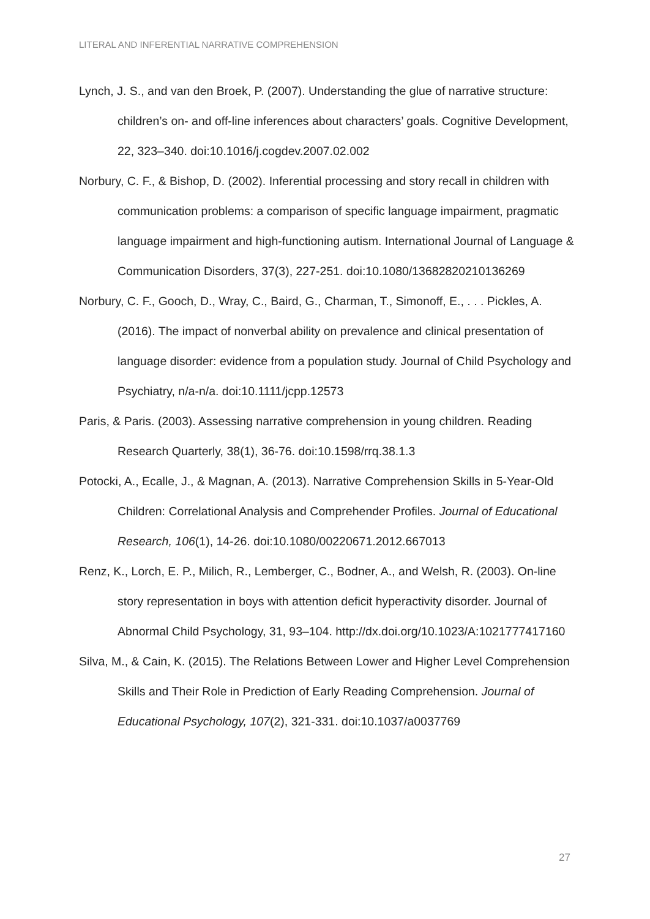LITERAL AND INFERENTIAL NARRATIVE COMPREHENSION
Lynch, J. S., and van den Broek, P. (2007). Understanding the glue of narrative structure: children’s on- and off-line inferences about characters’ goals. Cognitive Development, 22, 323–340. doi:10.1016/j.cogdev.2007.02.002
Norbury, C. F., & Bishop, D. (2002). Inferential processing and story recall in children with communication problems: a comparison of specific language impairment, pragmatic language impairment and high-functioning autism. International Journal of Language & Communication Disorders, 37(3), 227-251. doi:10.1080/13682820210136269
Norbury, C. F., Gooch, D., Wray, C., Baird, G., Charman, T., Simonoff, E., . . . Pickles, A. (2016). The impact of nonverbal ability on prevalence and clinical presentation of language disorder: evidence from a population study. Journal of Child Psychology and Psychiatry, n/a-n/a. doi:10.1111/jcpp.12573
Paris, & Paris. (2003). Assessing narrative comprehension in young children. Reading Research Quarterly, 38(1), 36-76. doi:10.1598/rrq.38.1.3
Potocki, A., Ecalle, J., & Magnan, A. (2013). Narrative Comprehension Skills in 5-Year-Old Children: Correlational Analysis and Comprehender Profiles. Journal of Educational Research, 106(1), 14-26. doi:10.1080/00220671.2012.667013
Renz, K., Lorch, E. P., Milich, R., Lemberger, C., Bodner, A., and Welsh, R. (2003). On-line story representation in boys with attention deficit hyperactivity disorder. Journal of Abnormal Child Psychology, 31, 93–104. http://dx.doi.org/10.1023/A:1021777417160
Silva, M., & Cain, K. (2015). The Relations Between Lower and Higher Level Comprehension Skills and Their Role in Prediction of Early Reading Comprehension. Journal of Educational Psychology, 107(2), 321-331. doi:10.1037/a0037769
27